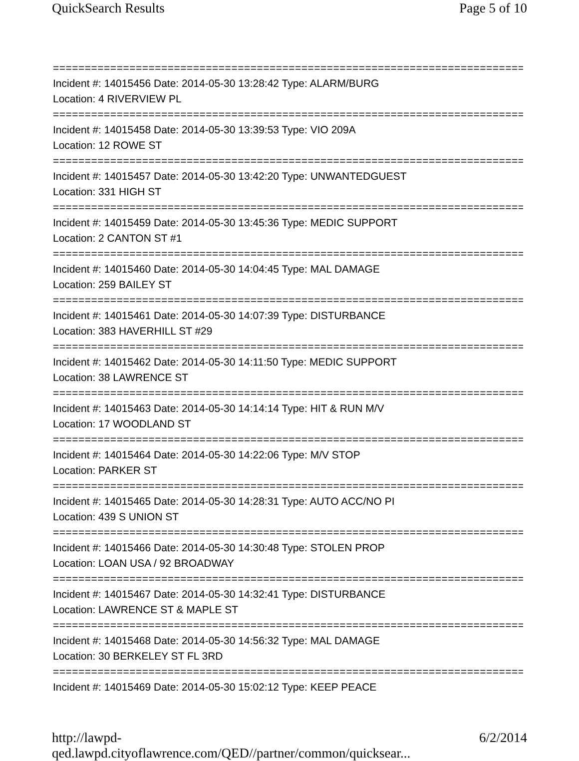QuickSearch Results Page 5 of 10
===========================================================================
Incident #: 14015456 Date: 2014-05-30 13:28:42 Type: ALARM/BURG
Location: 4 RIVERVIEW PL
===========================================================================
Incident #: 14015458 Date: 2014-05-30 13:39:53 Type: VIO 209A
Location: 12 ROWE ST
===========================================================================
Incident #: 14015457 Date: 2014-05-30 13:42:20 Type: UNWANTEDGUEST
Location: 331 HIGH ST
===========================================================================
Incident #: 14015459 Date: 2014-05-30 13:45:36 Type: MEDIC SUPPORT
Location: 2 CANTON ST #1
===========================================================================
Incident #: 14015460 Date: 2014-05-30 14:04:45 Type: MAL DAMAGE
Location: 259 BAILEY ST
===========================================================================
Incident #: 14015461 Date: 2014-05-30 14:07:39 Type: DISTURBANCE
Location: 383 HAVERHILL ST #29
===========================================================================
Incident #: 14015462 Date: 2014-05-30 14:11:50 Type: MEDIC SUPPORT
Location: 38 LAWRENCE ST
===========================================================================
Incident #: 14015463 Date: 2014-05-30 14:14:14 Type: HIT & RUN M/V
Location: 17 WOODLAND ST
===========================================================================
Incident #: 14015464 Date: 2014-05-30 14:22:06 Type: M/V STOP
Location: PARKER ST
===========================================================================
Incident #: 14015465 Date: 2014-05-30 14:28:31 Type: AUTO ACC/NO PI
Location: 439 S UNION ST
===========================================================================
Incident #: 14015466 Date: 2014-05-30 14:30:48 Type: STOLEN PROP
Location: LOAN USA / 92 BROADWAY
===========================================================================
Incident #: 14015467 Date: 2014-05-30 14:32:41 Type: DISTURBANCE
Location: LAWRENCE ST & MAPLE ST
===========================================================================
Incident #: 14015468 Date: 2014-05-30 14:56:32 Type: MAL DAMAGE
Location: 30 BERKELEY ST FL 3RD
===========================================================================
Incident #: 14015469 Date: 2014-05-30 15:02:12 Type: KEEP PEACE
http://lawpd-qed.lawpd.cityoflawrence.com/QED//partner/common/quicksear... 6/2/2014